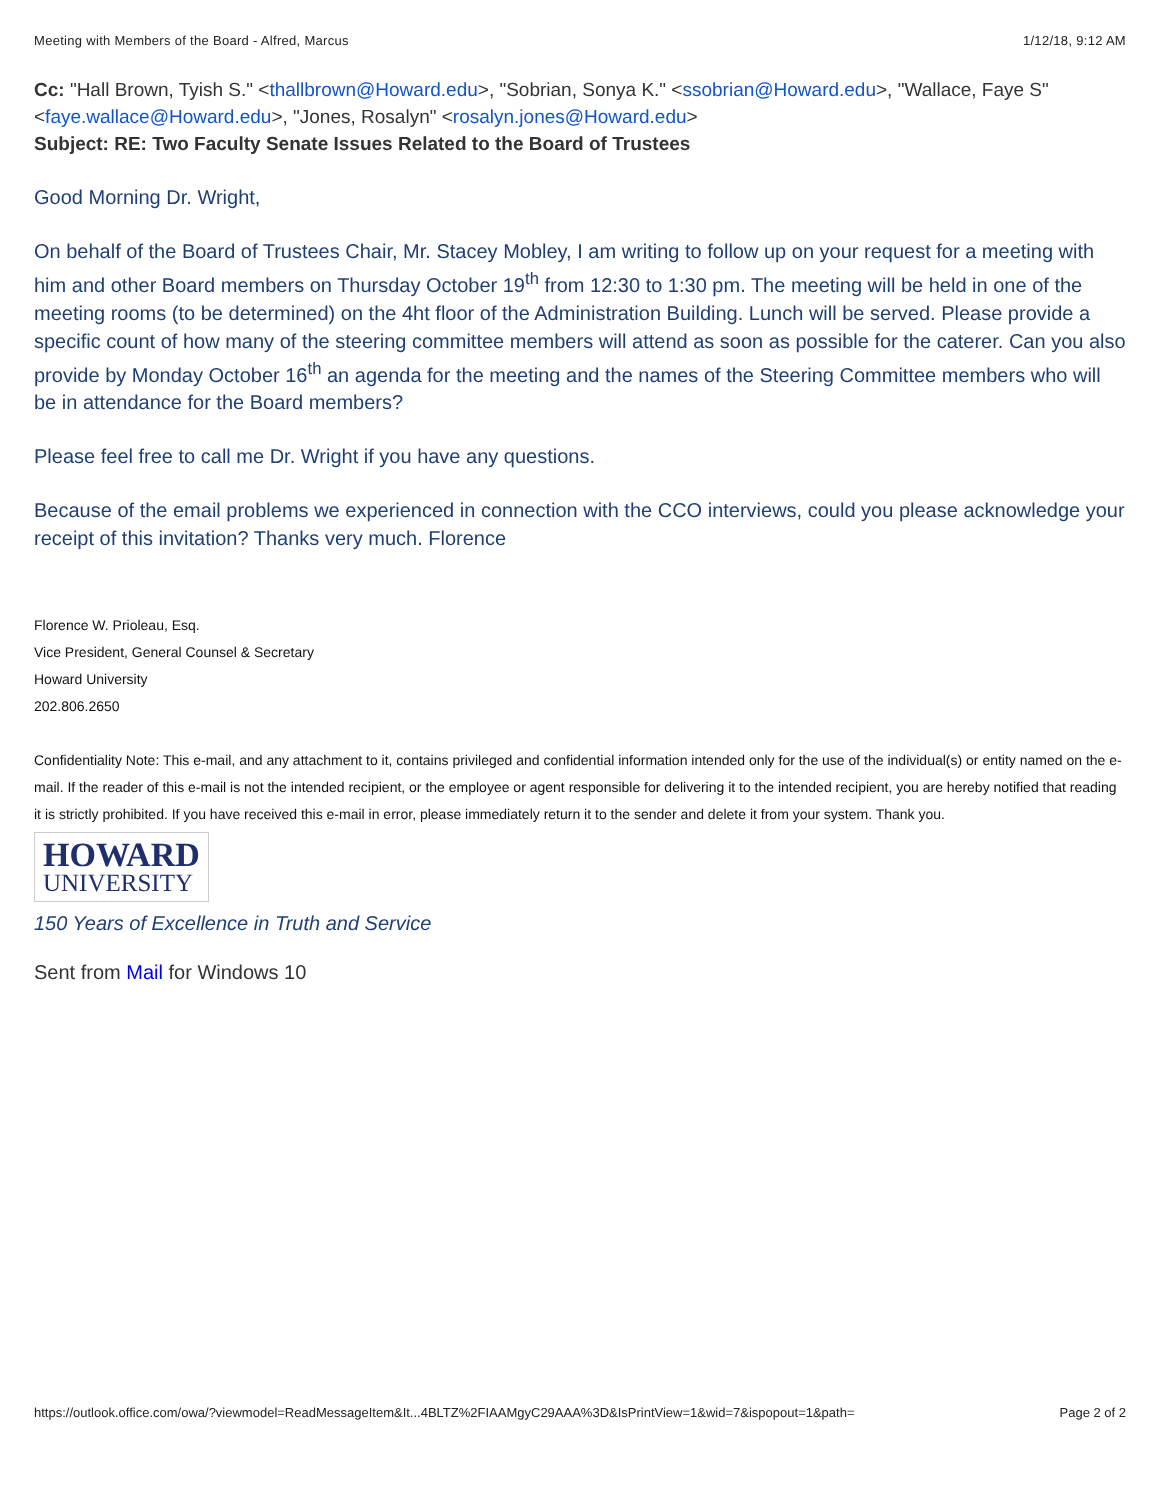Meeting with Members of the Board - Alfred, Marcus 1/12/18, 9:12 AM
Cc: "Hall Brown, Tyish S." <thallbrown@Howard.edu>, "Sobrian, Sonya K." <ssobrian@Howard.edu>, "Wallace, Faye S" <faye.wallace@Howard.edu>, "Jones, Rosalyn" <rosalyn.jones@Howard.edu>
Subject: RE: Two Faculty Senate Issues Related to the Board of Trustees
Good Morning Dr. Wright,
On behalf of the Board of Trustees Chair, Mr. Stacey Mobley, I am writing to follow up on your request for a meeting with him and other Board members on Thursday October 19<sup>th</sup> from 12:30 to 1:30 pm. The meeting will be held in one of the meeting rooms (to be determined) on the 4ht floor of the Administration Building. Lunch will be served. Please provide a specific count of how many of the steering committee members will attend as soon as possible for the caterer. Can you also provide by Monday October 16<sup>th</sup> an agenda for the meeting and the names of the Steering Committee members who will be in attendance for the Board members?
Please feel free to call me Dr. Wright if you have any questions.
Because of the email problems we experienced in connection with the CCO interviews, could you please acknowledge your receipt of this invitation? Thanks very much. Florence
Florence W. Prioleau, Esq.
Vice President, General Counsel & Secretary
Howard University
202.806.2650
Confidentiality Note: This e-mail, and any attachment to it, contains privileged and confidential information intended only for the use of the individual(s) or entity named on the e-mail. If the reader of this e-mail is not the intended recipient, or the employee or agent responsible for delivering it to the intended recipient, you are hereby notified that reading it is strictly prohibited. If you have received this e-mail in error, please immediately return it to the sender and delete it from your system. Thank you.
HOWARD UNIVERSITY
150 Years of Excellence in Truth and Service
Sent from Mail for Windows 10
https://outlook.office.com/owa/?viewmodel=ReadMessageItem&It...4BLTZ%2FIAAMgyC29AAA%3D&IsPrintView=1&wid=7&ispopout=1&path= Page 2 of 2